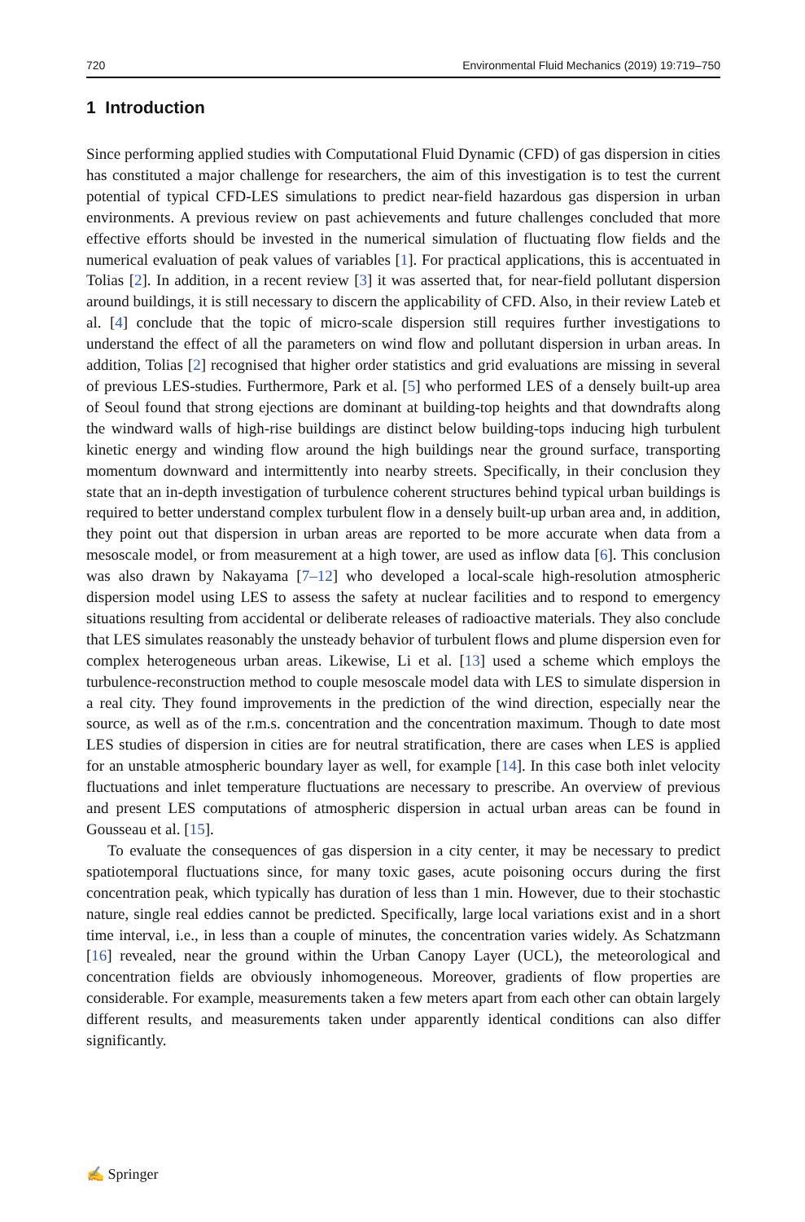720 Environmental Fluid Mechanics (2019) 19:719–750
1 Introduction
Since performing applied studies with Computational Fluid Dynamic (CFD) of gas dispersion in cities has constituted a major challenge for researchers, the aim of this investigation is to test the current potential of typical CFD-LES simulations to predict near-field hazardous gas dispersion in urban environments. A previous review on past achievements and future challenges concluded that more effective efforts should be invested in the numerical simulation of fluctuating flow fields and the numerical evaluation of peak values of variables [1]. For practical applications, this is accentuated in Tolias [2]. In addition, in a recent review [3] it was asserted that, for near-field pollutant dispersion around buildings, it is still necessary to discern the applicability of CFD. Also, in their review Lateb et al. [4] conclude that the topic of micro-scale dispersion still requires further investigations to understand the effect of all the parameters on wind flow and pollutant dispersion in urban areas. In addition, Tolias [2] recognised that higher order statistics and grid evaluations are missing in several of previous LES-studies. Furthermore, Park et al. [5] who performed LES of a densely built-up area of Seoul found that strong ejections are dominant at building-top heights and that downdrafts along the windward walls of high-rise buildings are distinct below building-tops inducing high turbulent kinetic energy and winding flow around the high buildings near the ground surface, transporting momentum downward and intermittently into nearby streets. Specifically, in their conclusion they state that an in-depth investigation of turbulence coherent structures behind typical urban buildings is required to better understand complex turbulent flow in a densely built-up urban area and, in addition, they point out that dispersion in urban areas are reported to be more accurate when data from a mesoscale model, or from measurement at a high tower, are used as inflow data [6]. This conclusion was also drawn by Nakayama [7–12] who developed a local-scale high-resolution atmospheric dispersion model using LES to assess the safety at nuclear facilities and to respond to emergency situations resulting from accidental or deliberate releases of radioactive materials. They also conclude that LES simulates reasonably the unsteady behavior of turbulent flows and plume dispersion even for complex heterogeneous urban areas. Likewise, Li et al. [13] used a scheme which employs the turbulence-reconstruction method to couple mesoscale model data with LES to simulate dispersion in a real city. They found improvements in the prediction of the wind direction, especially near the source, as well as of the r.m.s. concentration and the concentration maximum. Though to date most LES studies of dispersion in cities are for neutral stratification, there are cases when LES is applied for an unstable atmospheric boundary layer as well, for example [14]. In this case both inlet velocity fluctuations and inlet temperature fluctuations are necessary to prescribe. An overview of previous and present LES computations of atmospheric dispersion in actual urban areas can be found in Gousseau et al. [15].
To evaluate the consequences of gas dispersion in a city center, it may be necessary to predict spatiotemporal fluctuations since, for many toxic gases, acute poisoning occurs during the first concentration peak, which typically has duration of less than 1 min. However, due to their stochastic nature, single real eddies cannot be predicted. Specifically, large local variations exist and in a short time interval, i.e., in less than a couple of minutes, the concentration varies widely. As Schatzmann [16] revealed, near the ground within the Urban Canopy Layer (UCL), the meteorological and concentration fields are obviously inhomogeneous. Moreover, gradients of flow properties are considerable. For example, measurements taken a few meters apart from each other can obtain largely different results, and measurements taken under apparently identical conditions can also differ significantly.
✍ Springer